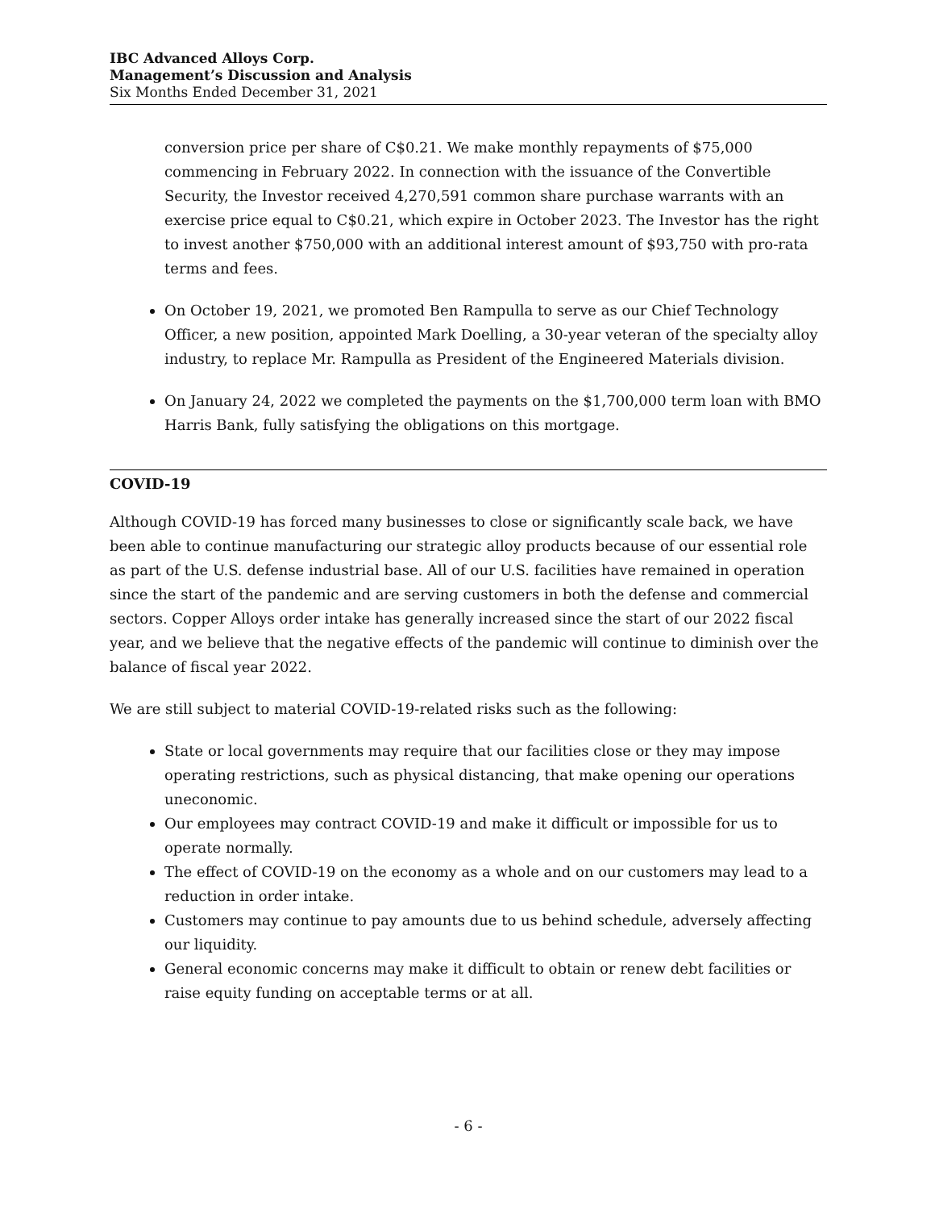IBC Advanced Alloys Corp.
Management’s Discussion and Analysis
Six Months Ended December 31, 2021
conversion price per share of C$0.21. We make monthly repayments of $75,000 commencing in February 2022. In connection with the issuance of the Convertible Security, the Investor received 4,270,591 common share purchase warrants with an exercise price equal to C$0.21, which expire in October 2023. The Investor has the right to invest another $750,000 with an additional interest amount of $93,750 with pro-rata terms and fees.
On October 19, 2021, we promoted Ben Rampulla to serve as our Chief Technology Officer, a new position, appointed Mark Doelling, a 30-year veteran of the specialty alloy industry, to replace Mr. Rampulla as President of the Engineered Materials division.
On January 24, 2022 we completed the payments on the $1,700,000 term loan with BMO Harris Bank, fully satisfying the obligations on this mortgage.
COVID-19
Although COVID-19 has forced many businesses to close or significantly scale back, we have been able to continue manufacturing our strategic alloy products because of our essential role as part of the U.S. defense industrial base. All of our U.S. facilities have remained in operation since the start of the pandemic and are serving customers in both the defense and commercial sectors. Copper Alloys order intake has generally increased since the start of our 2022 fiscal year, and we believe that the negative effects of the pandemic will continue to diminish over the balance of fiscal year 2022.
We are still subject to material COVID-19-related risks such as the following:
State or local governments may require that our facilities close or they may impose operating restrictions, such as physical distancing, that make opening our operations uneconomic.
Our employees may contract COVID-19 and make it difficult or impossible for us to operate normally.
The effect of COVID-19 on the economy as a whole and on our customers may lead to a reduction in order intake.
Customers may continue to pay amounts due to us behind schedule, adversely affecting our liquidity.
General economic concerns may make it difficult to obtain or renew debt facilities or raise equity funding on acceptable terms or at all.
- 6 -